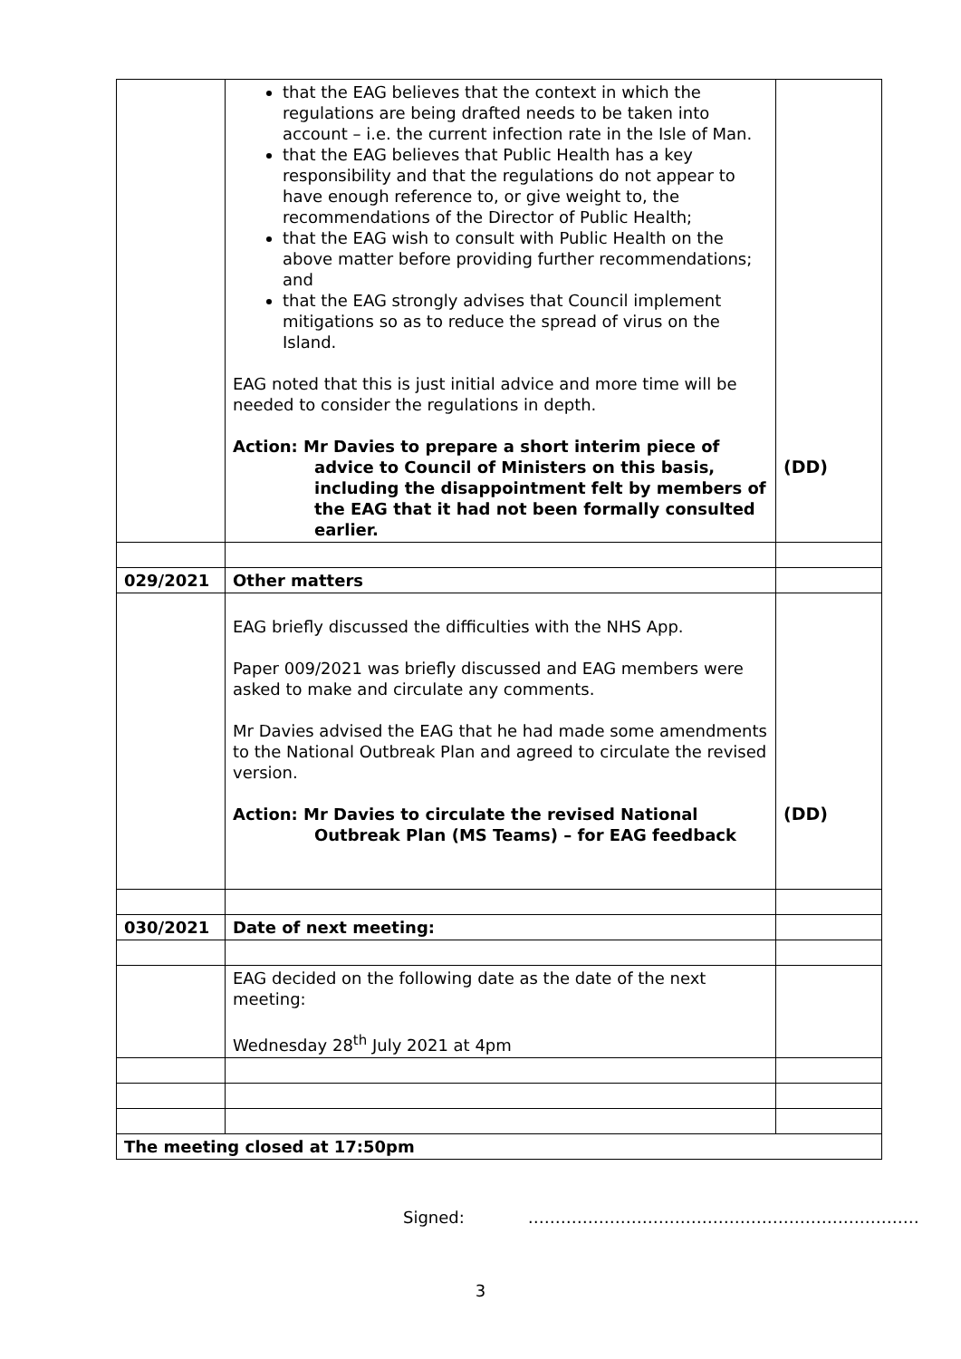| | that the EAG believes that the context in which the regulations are being drafted needs to be taken into account – i.e. the current infection rate in the Isle of Man. that the EAG believes that Public Health has a key responsibility and that the regulations do not appear to have enough reference to, or give weight to, the recommendations of the Director of Public Health; that the EAG wish to consult with Public Health on the above matter before providing further recommendations; and that the EAG strongly advises that Council implement mitigations so as to reduce the spread of virus on the Island. EAG noted that this is just initial advice and more time will be needed to consider the regulations in depth. Action: Mr Davies to prepare a short interim piece of advice to Council of Ministers on this basis, including the disappointment felt by members of the EAG that it had not been formally consulted earlier. | (DD) |
| 029/2021 | Other matters | |
| | EAG briefly discussed the difficulties with the NHS App. Paper 009/2021 was briefly discussed and EAG members were asked to make and circulate any comments. Mr Davies advised the EAG that he had made some amendments to the National Outbreak Plan and agreed to circulate the revised version. Action: Mr Davies to circulate the revised National Outbreak Plan (MS Teams) – for EAG feedback | (DD) |
| 030/2021 | Date of next meeting: | |
| | EAG decided on the following date as the date of the next meeting: Wednesday 28<sup>th</sup> July 2021 at 4pm | |
| The meeting closed at 17:50pm | | |
Signed: ………………………………………………………………
3